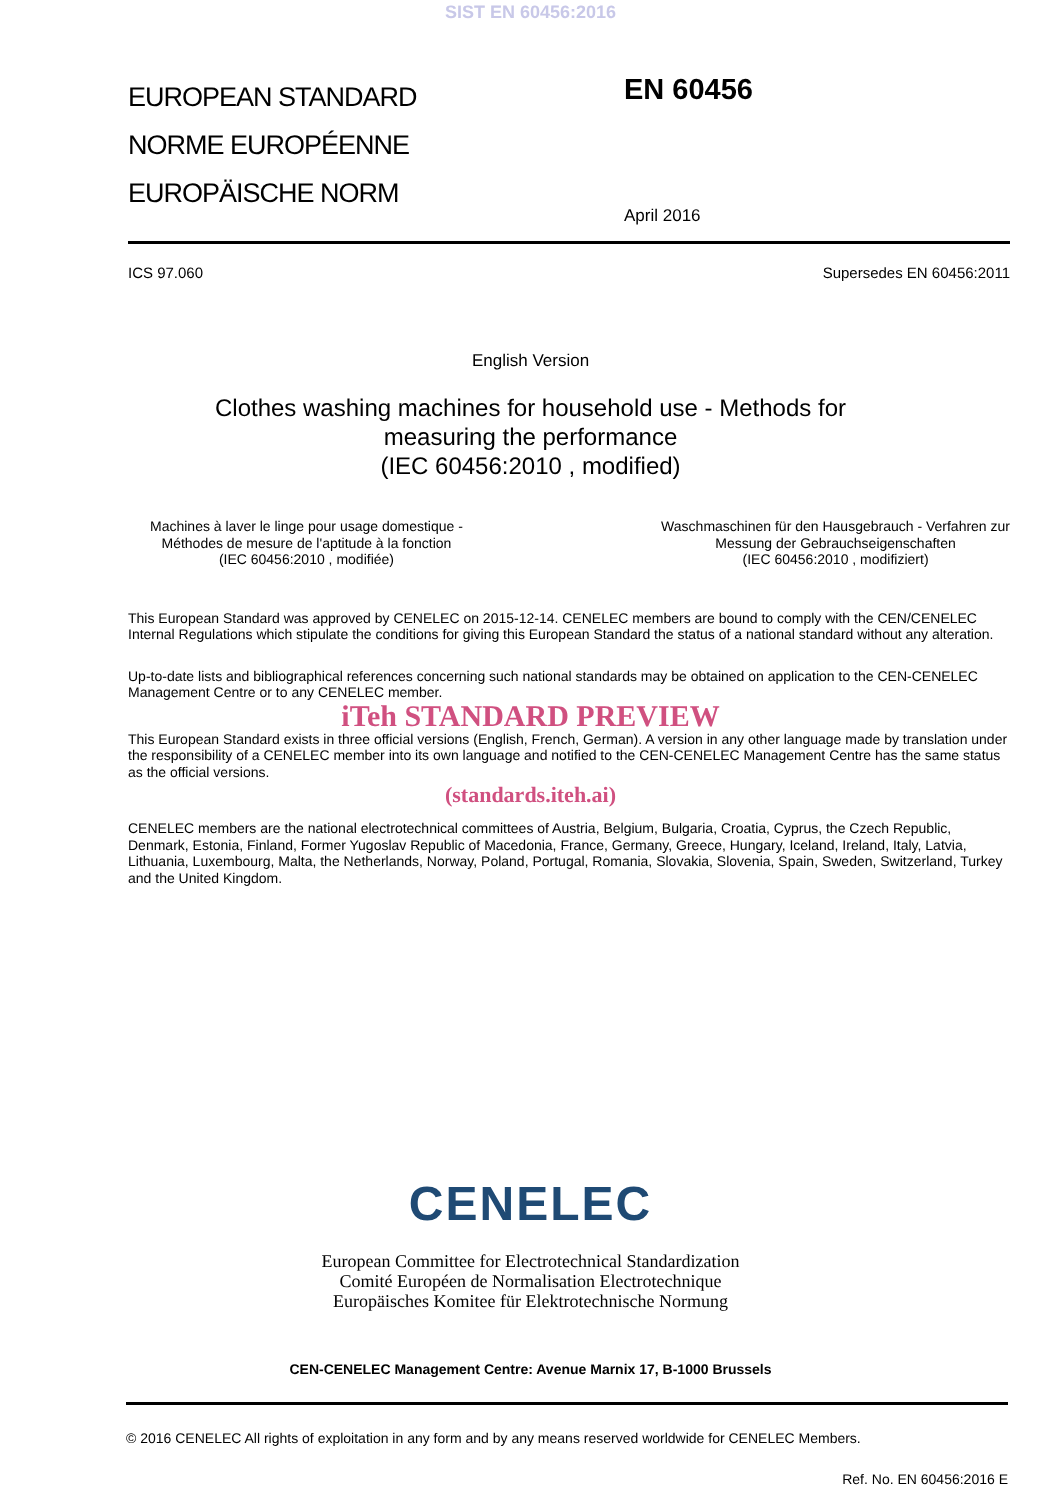SIST EN 60456:2016
EUROPEAN STANDARD
NORME EUROPÉENNE
EUROPÄISCHE NORM
EN 60456
April 2016
ICS 97.060 Supersedes EN 60456:2011
English Version
Clothes washing machines for household use - Methods for
measuring the performance
(IEC 60456:2010 , modified)
Machines à laver le linge pour usage domestique -
Méthodes de mesure de l'aptitude à la fonction
(IEC 60456:2010 , modifiée)
Waschmaschinen für den Hausgebrauch - Verfahren zur
Messung der Gebrauchseigenschaften
(IEC 60456:2010 , modifiziert)
This European Standard was approved by CENELEC on 2015-12-14. CENELEC members are bound to comply with the CEN/CENELEC Internal Regulations which stipulate the conditions for giving this European Standard the status of a national standard without any alteration.
Up-to-date lists and bibliographical references concerning such national standards may be obtained on application to the CEN-CENELEC Management Centre or to any CENELEC member.
iTeh STANDARD PREVIEW
This European Standard exists in three official versions (English, French, German). A version in any other language made by translation under the responsibility of a CENELEC member into its own language and notified to the CEN-CENELEC Management Centre has the same status as the official versions.
(standards.iteh.ai)
CENELEC members are the national electrotechnical committees of Austria, Belgium, Bulgaria, Croatia, Cyprus, the Czech Republic, Denmark, Estonia, Finland, Former Yugoslav Republic of Macedonia, France, Germany, Greece, Hungary, Iceland, Ireland, Italy, Latvia, Lithuania, Luxembourg, Malta, the Netherlands, Norway, Poland, Portugal, Romania, Slovakia, Slovenia, Spain, Sweden, Switzerland, Turkey and the United Kingdom.
CENELEC
European Committee for Electrotechnical Standardization
Comité Européen de Normalisation Electrotechnique
Europäisches Komitee für Elektrotechnische Normung
CEN-CENELEC Management Centre: Avenue Marnix 17, B-1000 Brussels
© 2016 CENELEC All rights of exploitation in any form and by any means reserved worldwide for CENELEC Members.
Ref. No. EN 60456:2016 E